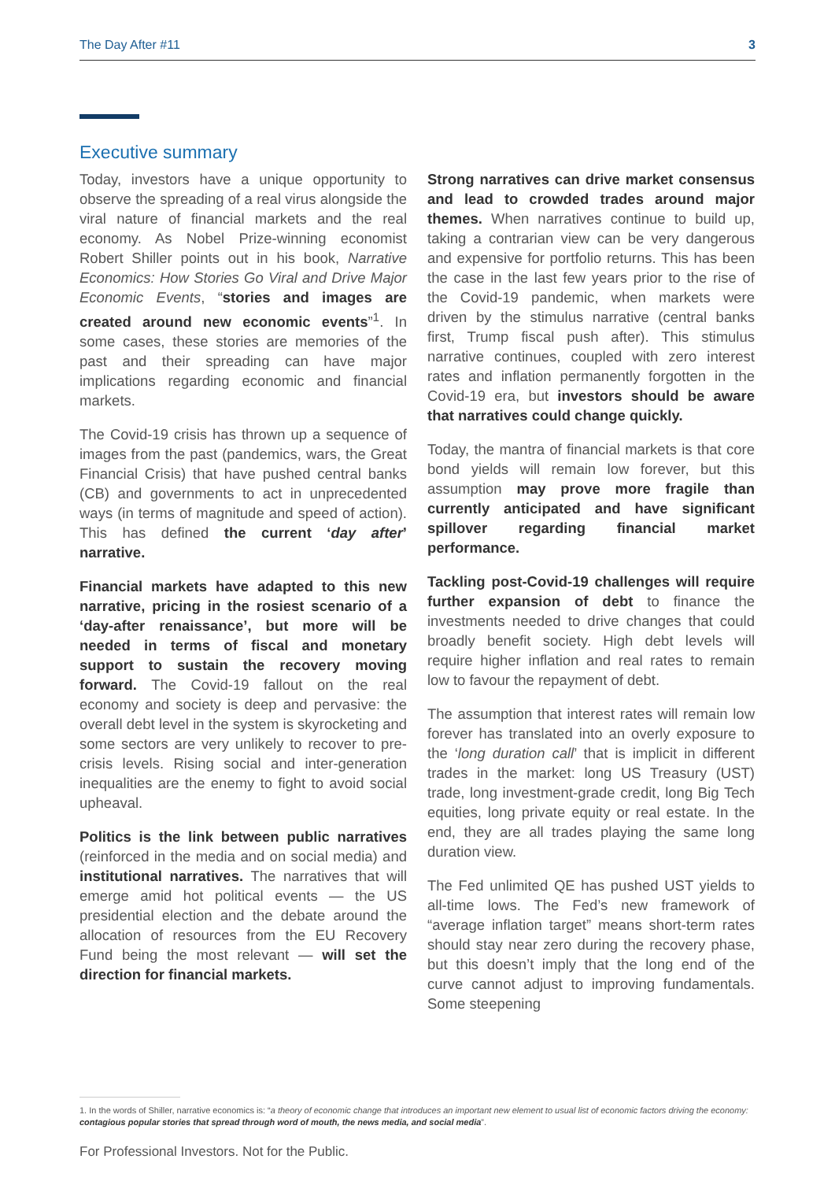The Day After #11 3
Executive summary
Today, investors have a unique opportunity to observe the spreading of a real virus alongside the viral nature of financial markets and the real economy. As Nobel Prize-winning economist Robert Shiller points out in his book, Narrative Economics: How Stories Go Viral and Drive Major Economic Events, “stories and images are created around new economic events”<sup>1</sup>. In some cases, these stories are memories of the past and their spreading can have major implications regarding economic and financial markets.
The Covid-19 crisis has thrown up a sequence of images from the past (pandemics, wars, the Great Financial Crisis) that have pushed central banks (CB) and governments to act in unprecedented ways (in terms of magnitude and speed of action). This has defined the current ‘day after’ narrative.
Financial markets have adapted to this new narrative, pricing in the rosiest scenario of a ‘day-after renaissance’, but more will be needed in terms of fiscal and monetary support to sustain the recovery moving forward. The Covid-19 fallout on the real economy and society is deep and pervasive: the overall debt level in the system is skyrocketing and some sectors are very unlikely to recover to pre-crisis levels. Rising social and inter-generation inequalities are the enemy to fight to avoid social upheaval.
Politics is the link between public narratives (reinforced in the media and on social media) and institutional narratives. The narratives that will emerge amid hot political events — the US presidential election and the debate around the allocation of resources from the EU Recovery Fund being the most relevant — will set the direction for financial markets.
Strong narratives can drive market consensus and lead to crowded trades around major themes. When narratives continue to build up, taking a contrarian view can be very dangerous and expensive for portfolio returns. This has been the case in the last few years prior to the rise of the Covid-19 pandemic, when markets were driven by the stimulus narrative (central banks first, Trump fiscal push after). This stimulus narrative continues, coupled with zero interest rates and inflation permanently forgotten in the Covid-19 era, but investors should be aware that narratives could change quickly.
Today, the mantra of financial markets is that core bond yields will remain low forever, but this assumption may prove more fragile than currently anticipated and have significant spillover regarding financial market performance.
Tackling post-Covid-19 challenges will require further expansion of debt to finance the investments needed to drive changes that could broadly benefit society. High debt levels will require higher inflation and real rates to remain low to favour the repayment of debt.
The assumption that interest rates will remain low forever has translated into an overly exposure to the ‘long duration call’ that is implicit in different trades in the market: long US Treasury (UST) trade, long investment-grade credit, long Big Tech equities, long private equity or real estate. In the end, they are all trades playing the same long duration view.
The Fed unlimited QE has pushed UST yields to all-time lows. The Fed’s new framework of “average inflation target” means short-term rates should stay near zero during the recovery phase, but this doesn’t imply that the long end of the curve cannot adjust to improving fundamentals. Some steepening
1. In the words of Shiller, narrative economics is: “a theory of economic change that introduces an important new element to usual list of economic factors driving the economy: contagious popular stories that spread through word of mouth, the news media, and social media”.
For Professional Investors. Not for the Public.